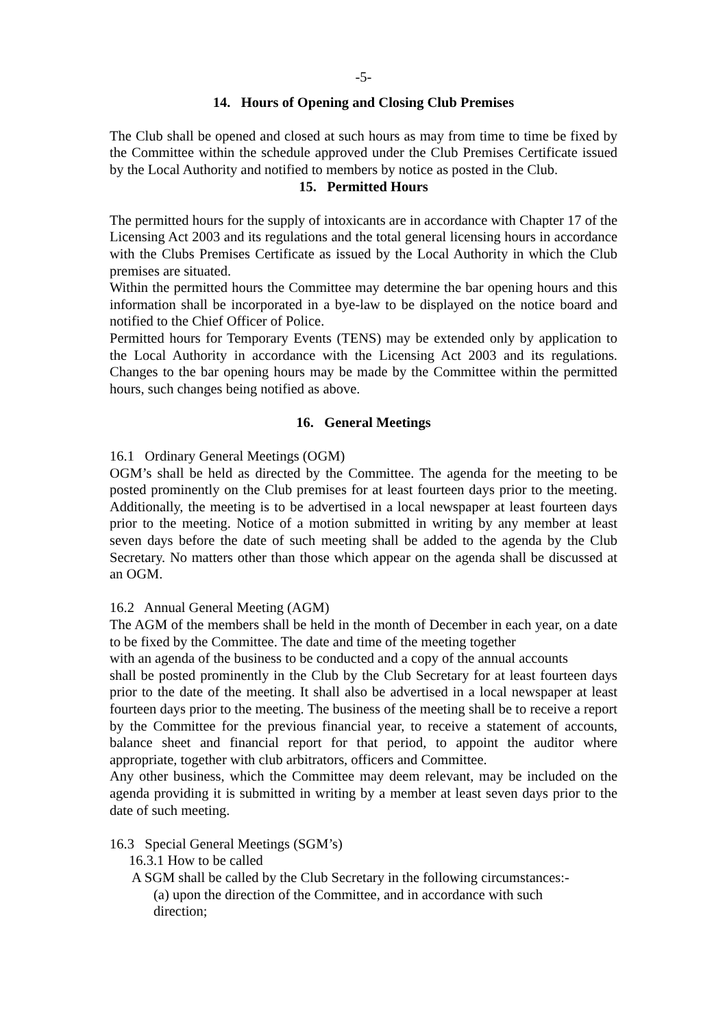-5-
14. Hours of Opening and Closing Club Premises
The Club shall be opened and closed at such hours as may from time to time be fixed by the Committee within the schedule approved under the Club Premises Certificate issued by the Local Authority and notified to members by notice as posted in the Club.
15. Permitted Hours
The permitted hours for the supply of intoxicants are in accordance with Chapter 17 of the Licensing Act 2003 and its regulations and the total general licensing hours in accordance with the Clubs Premises Certificate as issued by the Local Authority in which the Club premises are situated.
Within the permitted hours the Committee may determine the bar opening hours and this information shall be incorporated in a bye-law to be displayed on the notice board and notified to the Chief Officer of Police.
Permitted hours for Temporary Events (TENS) may be extended only by application to the Local Authority in accordance with the Licensing Act 2003 and its regulations. Changes to the bar opening hours may be made by the Committee within the permitted hours, such changes being notified as above.
16. General Meetings
16.1 Ordinary General Meetings (OGM)
OGM’s shall be held as directed by the Committee. The agenda for the meeting to be posted prominently on the Club premises for at least fourteen days prior to the meeting. Additionally, the meeting is to be advertised in a local newspaper at least fourteen days prior to the meeting. Notice of a motion submitted in writing by any member at least seven days before the date of such meeting shall be added to the agenda by the Club Secretary. No matters other than those which appear on the agenda shall be discussed at an OGM.
16.2 Annual General Meeting (AGM)
The AGM of the members shall be held in the month of December in each year, on a date to be fixed by the Committee. The date and time of the meeting together
with an agenda of the business to be conducted and a copy of the annual accounts
shall be posted prominently in the Club by the Club Secretary for at least fourteen days prior to the date of the meeting. It shall also be advertised in a local newspaper at least fourteen days prior to the meeting. The business of the meeting shall be to receive a report by the Committee for the previous financial year, to receive a statement of accounts, balance sheet and financial report for that period, to appoint the auditor where appropriate, together with club arbitrators, officers and Committee.
Any other business, which the Committee may deem relevant, may be included on the agenda providing it is submitted in writing by a member at least seven days prior to the date of such meeting.
16.3 Special General Meetings (SGM’s)
16.3.1 How to be called
A SGM shall be called by the Club Secretary in the following circumstances:-
(a) upon the direction of the Committee, and in accordance with such
direction;